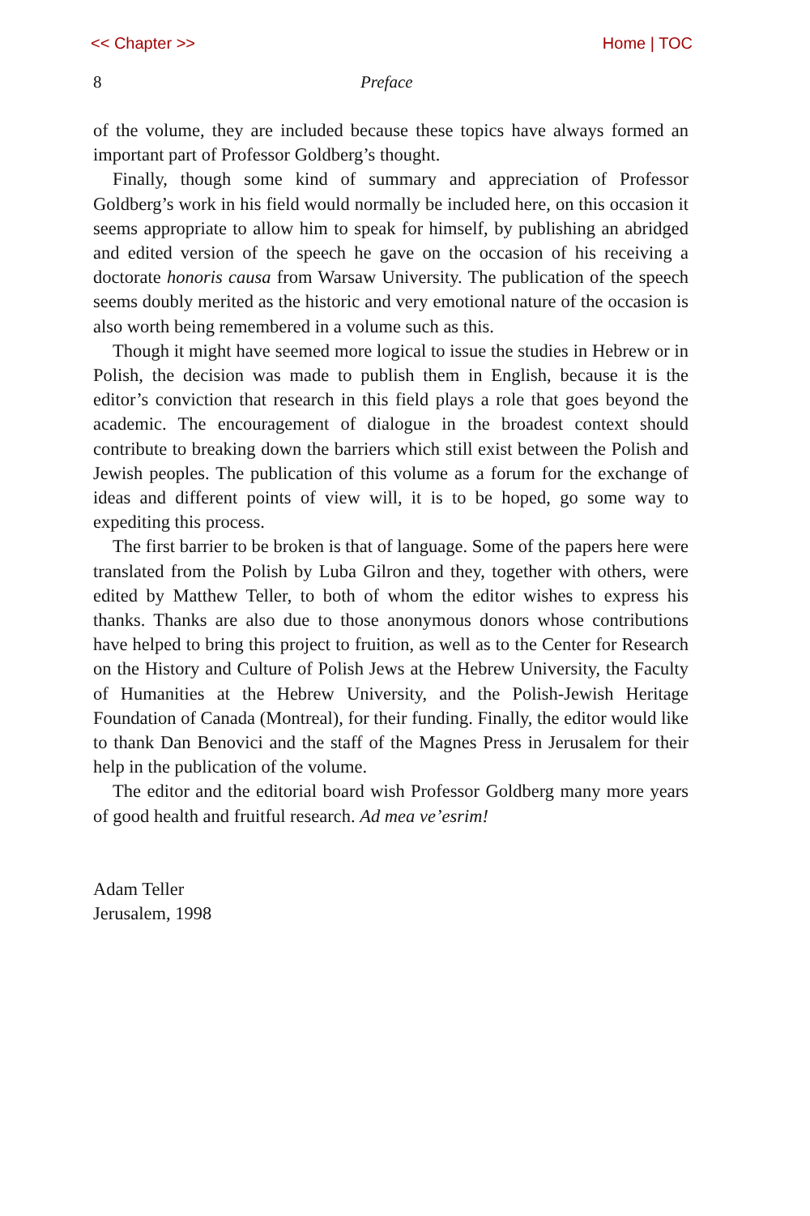<< Chapter >> Home | TOC
8 Preface
of the volume, they are included because these topics have always formed an important part of Professor Goldberg’s thought.
Finally, though some kind of summary and appreciation of Professor Goldberg’s work in his field would normally be included here, on this occasion it seems appropriate to allow him to speak for himself, by publishing an abridged and edited version of the speech he gave on the occasion of his receiving a doctorate honoris causa from Warsaw University. The publication of the speech seems doubly merited as the historic and very emotional nature of the occasion is also worth being remembered in a volume such as this.
Though it might have seemed more logical to issue the studies in Hebrew or in Polish, the decision was made to publish them in English, because it is the editor’s conviction that research in this field plays a role that goes beyond the academic. The encouragement of dialogue in the broadest context should contribute to breaking down the barriers which still exist between the Polish and Jewish peoples. The publication of this volume as a forum for the exchange of ideas and different points of view will, it is to be hoped, go some way to expediting this process.
The first barrier to be broken is that of language. Some of the papers here were translated from the Polish by Luba Gilron and they, together with others, were edited by Matthew Teller, to both of whom the editor wishes to express his thanks. Thanks are also due to those anonymous donors whose contributions have helped to bring this project to fruition, as well as to the Center for Research on the History and Culture of Polish Jews at the Hebrew University, the Faculty of Humanities at the Hebrew University, and the Polish-Jewish Heritage Foundation of Canada (Montreal), for their funding. Finally, the editor would like to thank Dan Benovici and the staff of the Magnes Press in Jerusalem for their help in the publication of the volume.
The editor and the editorial board wish Professor Goldberg many more years of good health and fruitful research. Ad mea ve’esrim!
Adam Teller
Jerusalem, 1998